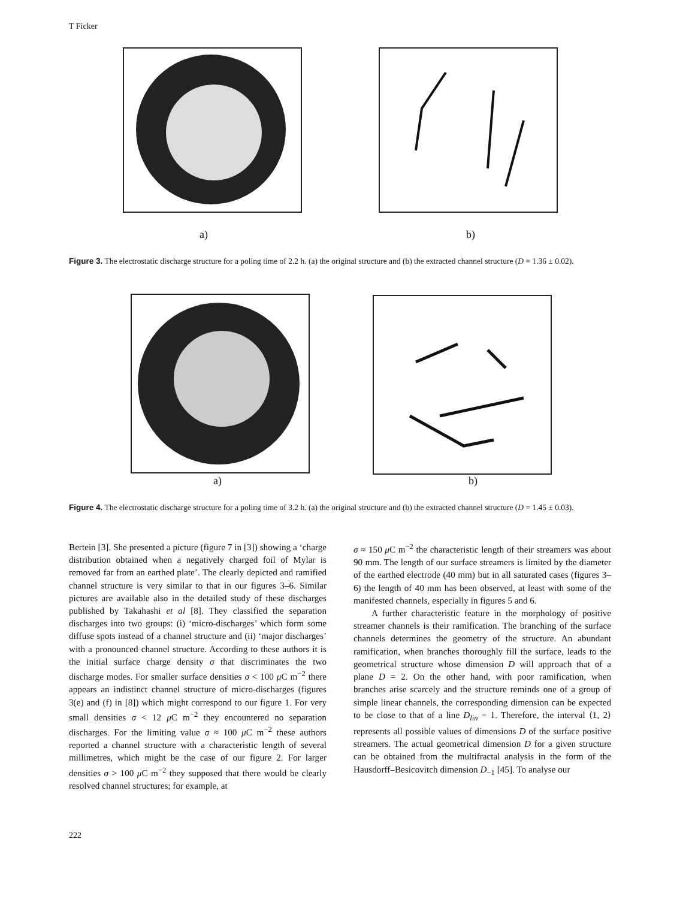T Ficker
a) b)
Figure 3. The electrostatic discharge structure for a poling time of 2.2 h. (a) the original structure and (b) the extracted channel structure (D = 1.36 ± 0.02).
a) b)
Figure 4. The electrostatic discharge structure for a poling time of 3.2 h. (a) the original structure and (b) the extracted channel structure (D = 1.45 ± 0.03).
Bertein [3]. She presented a picture (figure 7 in [3]) showing a ‘charge distribution obtained when a negatively charged foil of Mylar is removed far from an earthed plate’. The clearly depicted and ramified channel structure is very similar to that in our figures 3–6. Similar pictures are available also in the detailed study of these discharges published by Takahashi et al [8]. They classified the separation discharges into two groups: (i) ‘micro-discharges’ which form some diffuse spots instead of a channel structure and (ii) ‘major discharges’ with a pronounced channel structure. According to these authors it is the initial surface charge density σ that discriminates the two discharge modes. For smaller surface densities σ < 100 μ C m<sup>−2</sup> there appears an indistinct channel structure of micro-discharges (figures 3(e) and (f) in [8]) which might correspond to our figure 1. For very small densities σ < 12 μ C m<sup>−2</sup> they encountered no separation discharges. For the limiting value σ ≈ 100 μ C m<sup>−2</sup> these authors reported a channel structure with a characteristic length of several millimetres, which might be the case of our figure 2. For larger densities σ > 100 μ C m<sup>−2</sup> they supposed that there would be clearly resolved channel structures; for example, at
σ ≈ 150 μ C m<sup>−2</sup> the characteristic length of their streamers was about 90 mm. The length of our surface streamers is limited by the diameter of the earthed electrode (40 mm) but in all saturated cases (figures 3–6) the length of 40 mm has been observed, at least with some of the manifested channels, especially in figures 5 and 6.
A further characteristic feature in the morphology of positive streamer channels is their ramification. The branching of the surface channels determines the geometry of the structure. An abundant ramification, when branches thoroughly fill the surface, leads to the geometrical structure whose dimension D will approach that of a plane D = 2. On the other hand, with poor ramification, when branches arise scarcely and the structure reminds one of a group of simple linear channels, the corresponding dimension can be expected to be close to that of a line D<sub>lin</sub> = 1. Therefore, the interval ⟨1, 2⟩ represents all possible values of dimensions D of the surface positive streamers. The actual geometrical dimension D for a given structure can be obtained from the multifractal analysis in the form of the Hausdorff–Besicovitch dimension D<sub>−1</sub> [45]. To analyse our
222